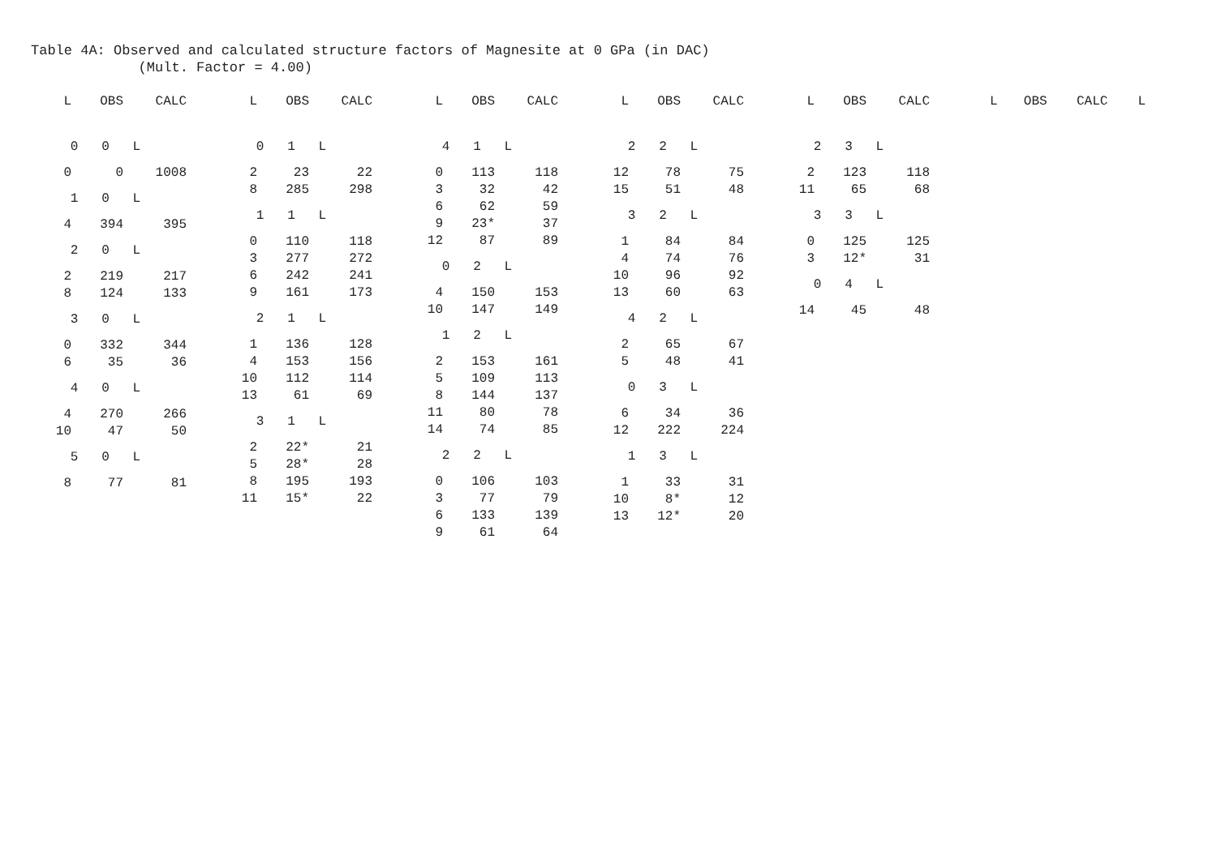Table 4A: Observed and calculated structure factors of Magnesite at 0 GPa (in DAC) (Mult. Factor = 4.00)
| L | OBS | CALC |
| --- | --- | --- |
| 0 0 L | | |
| 0 | 0 | 1008 |
| 1 0 L | | |
| 4 | 394 | 395 |
| 2 0 L | | |
| 2 | 219 | 217 |
| 8 | 124 | 133 |
| 3 0 L | | |
| 0 | 332 | 344 |
| 6 | 35 | 36 |
| 4 0 L | | |
| 4 | 270 | 266 |
| 10 | 47 | 50 |
| 5 0 L | | |
| 8 | 77 | 81 |
| L | OBS | CALC |
| --- | --- | --- |
| 0 1 L | | |
| 2 | 23 | 22 |
| 8 | 285 | 298 |
| 1 1 L | | |
| 0 | 110 | 118 |
| 3 | 277 | 272 |
| 6 | 242 | 241 |
| 9 | 161 | 173 |
| 2 1 L | | |
| 1 | 136 | 128 |
| 4 | 153 | 156 |
| 10 | 112 | 114 |
| 13 | 61 | 69 |
| 3 1 L | | |
| 2 | 22* | 21 |
| 5 | 28* | 28 |
| 8 | 195 | 193 |
| 11 | 15* | 22 |
| L | OBS | CALC |
| --- | --- | --- |
| 4 1 L | | |
| 0 | 113 | 118 |
| 3 | 32 | 42 |
| 6 | 62 | 59 |
| 9 | 23* | 37 |
| 12 | 87 | 89 |
| 0 2 L | | |
| 4 | 150 | 153 |
| 10 | 147 | 149 |
| 1 2 L | | |
| 2 | 153 | 161 |
| 5 | 109 | 113 |
| 8 | 144 | 137 |
| 11 | 80 | 78 |
| 14 | 74 | 85 |
| 2 2 L | | |
| 0 | 106 | 103 |
| 3 | 77 | 79 |
| 6 | 133 | 139 |
| 9 | 61 | 64 |
| L | OBS | CALC |
| --- | --- | --- |
| 2 2 L | | |
| 12 | 78 | 75 |
| 15 | 51 | 48 |
| 3 2 L | | |
| 1 | 84 | 84 |
| 4 | 74 | 76 |
| 10 | 96 | 92 |
| 13 | 60 | 63 |
| 4 2 L | | |
| 2 | 65 | 67 |
| 5 | 48 | 41 |
| 0 3 L | | |
| 6 | 34 | 36 |
| 12 | 222 | 224 |
| 1 3 L | | |
| 1 | 33 | 31 |
| 10 | 8* | 12 |
| 13 | 12* | 20 |
| L | OBS | CALC |
| --- | --- | --- |
| 2 3 L | | |
| 2 | 123 | 118 |
| 11 | 65 | 68 |
| 3 3 L | | |
| 0 | 125 | 125 |
| 3 | 12* | 31 |
| 0 4 L | | |
| 14 | 45 | 48 |
| L | OBS | CALC | L |
| --- | --- | --- | --- |